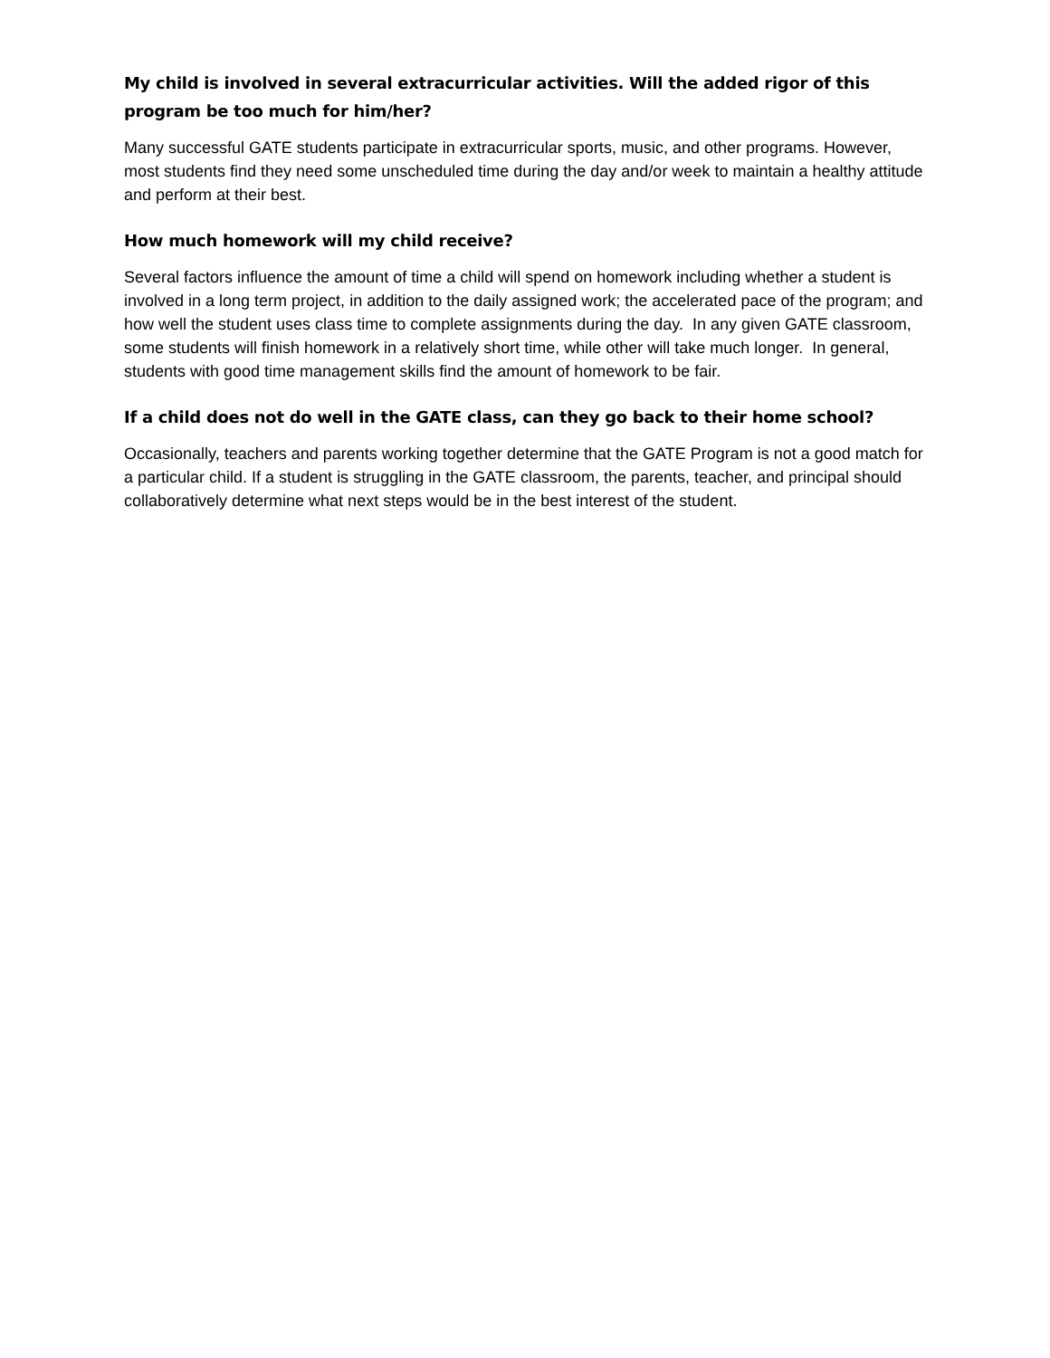My child is involved in several extracurricular activities. Will the added rigor of this program be too much for him/her?
Many successful GATE students participate in extracurricular sports, music, and other programs. However, most students find they need some unscheduled time during the day and/or week to maintain a healthy attitude and perform at their best.
How much homework will my child receive?
Several factors influence the amount of time a child will spend on homework including whether a student is involved in a long term project, in addition to the daily assigned work; the accelerated pace of the program; and how well the student uses class time to complete assignments during the day. In any given GATE classroom, some students will finish homework in a relatively short time, while other will take much longer. In general, students with good time management skills find the amount of homework to be fair.
If a child does not do well in the GATE class, can they go back to their home school?
Occasionally, teachers and parents working together determine that the GATE Program is not a good match for a particular child. If a student is struggling in the GATE classroom, the parents, teacher, and principal should collaboratively determine what next steps would be in the best interest of the student.